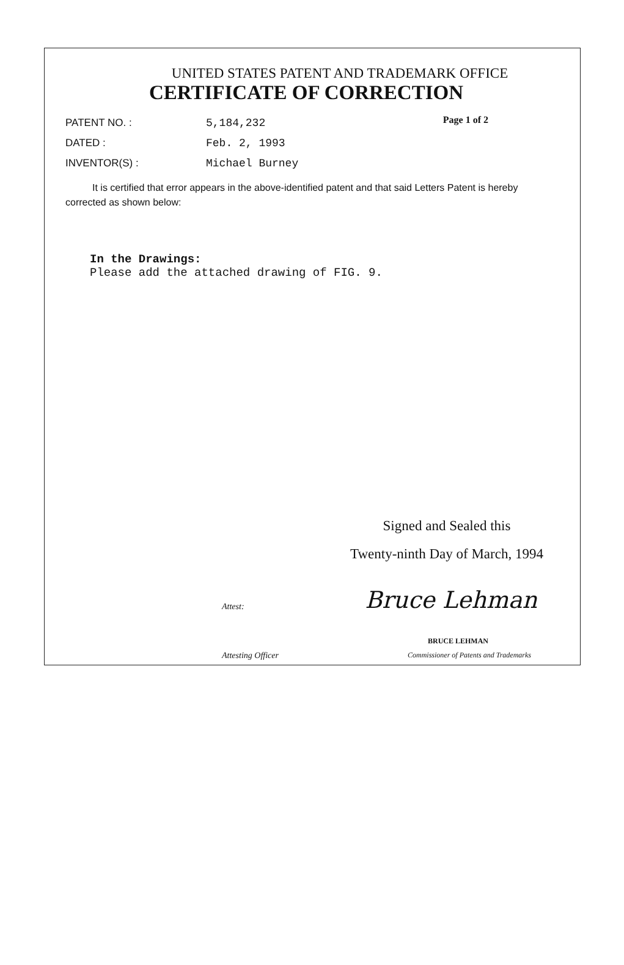UNITED STATES PATENT AND TRADEMARK OFFICE
CERTIFICATE OF CORRECTION
Page 1 of 2
PATENT NO. : 5,184,232
DATED : Feb. 2, 1993
INVENTOR(S) : Michael Burney
It is certified that error appears in the above-identified patent and that said Letters Patent is hereby corrected as shown below:
In the Drawings:
Please add the attached drawing of FIG. 9.
Signed and Sealed this
Twenty-ninth Day of March, 1994
Attest: Bruce Lehman
BRUCE LEHMAN
Attesting Officer
Commissioner of Patents and Trademarks